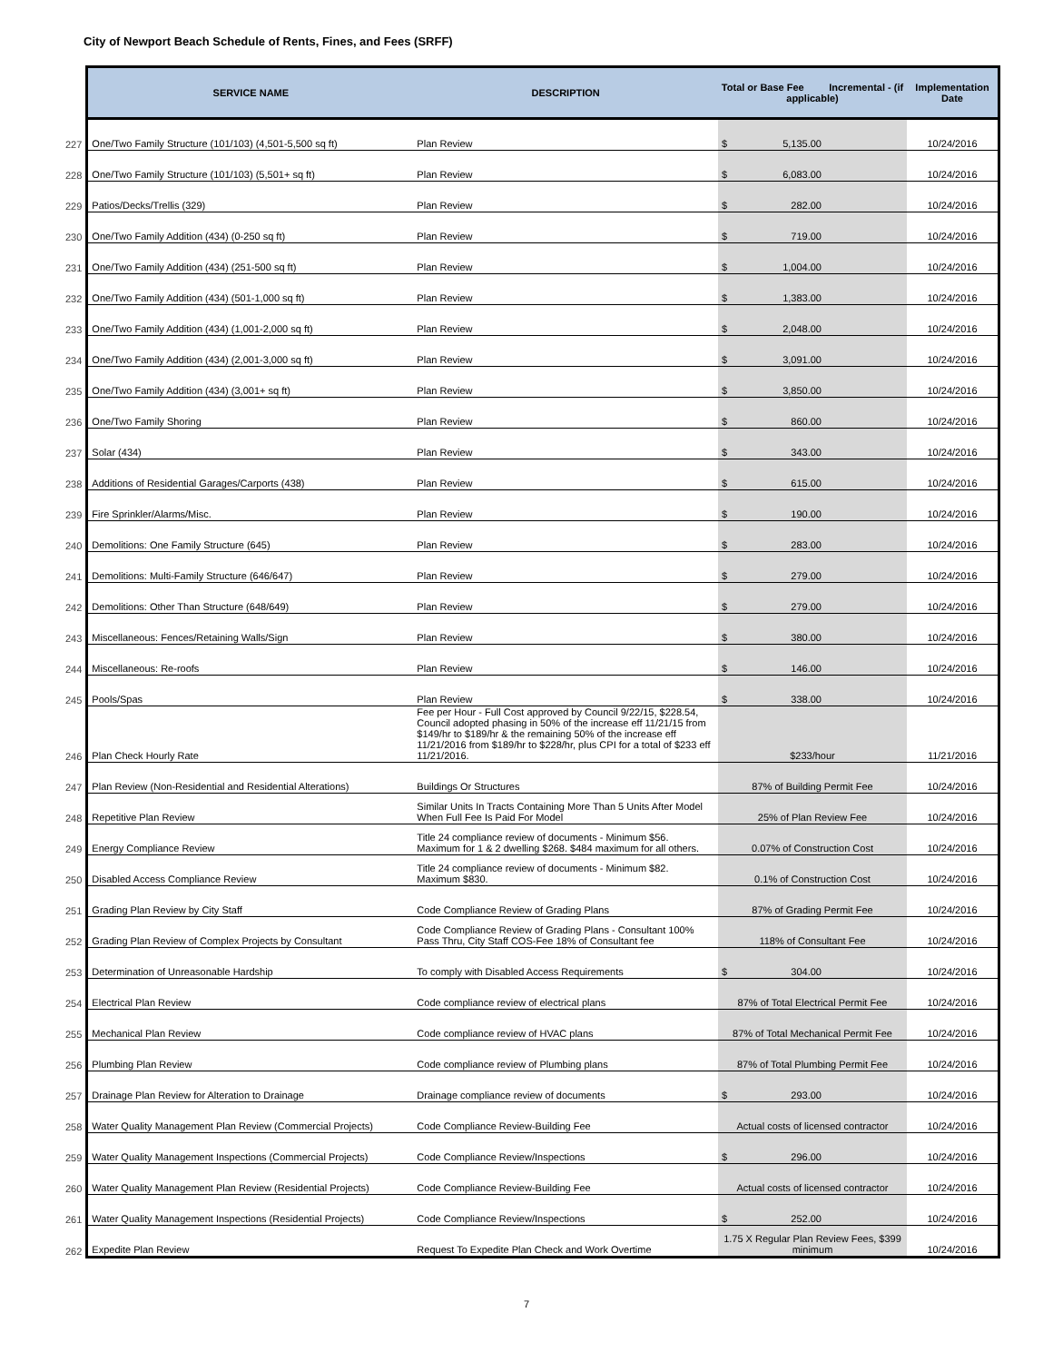City of Newport Beach Schedule of Rents, Fines, and Fees (SRFF)
| | SERVICE NAME | DESCRIPTION | Total or Base Fee Incremental - (if applicable) | Implementation Date |
| --- | --- | --- | --- | --- |
| 227 | One/Two Family Structure (101/103) (4,501-5,500 sq ft) | Plan Review | $ 5,135.00 | 10/24/2016 |
| 228 | One/Two Family Structure (101/103) (5,501+ sq ft) | Plan Review | $ 6,083.00 | 10/24/2016 |
| 229 | Patios/Decks/Trellis (329) | Plan Review | $ 282.00 | 10/24/2016 |
| 230 | One/Two Family Addition (434) (0-250 sq ft) | Plan Review | $ 719.00 | 10/24/2016 |
| 231 | One/Two Family Addition (434) (251-500 sq ft) | Plan Review | $ 1,004.00 | 10/24/2016 |
| 232 | One/Two Family Addition (434) (501-1,000 sq ft) | Plan Review | $ 1,383.00 | 10/24/2016 |
| 233 | One/Two Family Addition (434) (1,001-2,000 sq ft) | Plan Review | $ 2,048.00 | 10/24/2016 |
| 234 | One/Two Family Addition (434) (2,001-3,000 sq ft) | Plan Review | $ 3,091.00 | 10/24/2016 |
| 235 | One/Two Family Addition (434) (3,001+ sq ft) | Plan Review | $ 3,850.00 | 10/24/2016 |
| 236 | One/Two Family Shoring | Plan Review | $ 860.00 | 10/24/2016 |
| 237 | Solar (434) | Plan Review | $ 343.00 | 10/24/2016 |
| 238 | Additions of Residential Garages/Carports (438) | Plan Review | $ 615.00 | 10/24/2016 |
| 239 | Fire Sprinkler/Alarms/Misc. | Plan Review | $ 190.00 | 10/24/2016 |
| 240 | Demolitions: One Family Structure (645) | Plan Review | $ 283.00 | 10/24/2016 |
| 241 | Demolitions: Multi-Family Structure (646/647) | Plan Review | $ 279.00 | 10/24/2016 |
| 242 | Demolitions: Other Than Structure (648/649) | Plan Review | $ 279.00 | 10/24/2016 |
| 243 | Miscellaneous: Fences/Retaining Walls/Sign | Plan Review | $ 380.00 | 10/24/2016 |
| 244 | Miscellaneous: Re-roofs | Plan Review | $ 146.00 | 10/24/2016 |
| 245 | Pools/Spas | Plan Review | $ 338.00 | 10/24/2016 |
| 246 | Plan Check Hourly Rate | Fee per Hour - Full Cost approved by Council 9/22/15, $228.54, Council adopted phasing in 50% of the increase eff 11/21/15 from $149/hr to $189/hr & the remaining 50% of the increase eff 11/21/2016 from $189/hr to $228/hr, plus CPI for a total of $233 eff 11/21/2016. | $233/hour | 11/21/2016 |
| 247 | Plan Review (Non-Residential and Residential Alterations) | Buildings Or Structures | 87% of Building Permit Fee | 10/24/2016 |
| 248 | Repetitive Plan Review | Similar Units In Tracts Containing More Than 5 Units After Model When Full Fee Is Paid For Model | 25% of Plan Review Fee | 10/24/2016 |
| 249 | Energy Compliance Review | Title 24 compliance review of documents - Minimum $56. Maximum for 1 & 2 dwelling $268. $484 maximum for all others. | 0.07% of Construction Cost | 10/24/2016 |
| 250 | Disabled Access Compliance Review | Title 24 compliance review of documents - Minimum $82. Maximum $830. | 0.1% of Construction Cost | 10/24/2016 |
| 251 | Grading Plan Review by City Staff | Code Compliance Review of Grading Plans | 87% of Grading Permit Fee | 10/24/2016 |
| 252 | Grading Plan Review of Complex Projects by Consultant | Code Compliance Review of Grading Plans - Consultant 100% Pass Thru, City Staff COS-Fee 18% of Consultant fee | 118% of Consultant Fee | 10/24/2016 |
| 253 | Determination of Unreasonable Hardship | To comply with Disabled Access Requirements | $ 304.00 | 10/24/2016 |
| 254 | Electrical Plan Review | Code compliance review of electrical plans | 87% of Total Electrical Permit Fee | 10/24/2016 |
| 255 | Mechanical Plan Review | Code compliance review of HVAC plans | 87% of Total Mechanical Permit Fee | 10/24/2016 |
| 256 | Plumbing Plan Review | Code compliance review of Plumbing plans | 87% of Total Plumbing Permit Fee | 10/24/2016 |
| 257 | Drainage Plan Review for Alteration to Drainage | Drainage compliance review of documents | $ 293.00 | 10/24/2016 |
| 258 | Water Quality Management Plan Review (Commercial Projects) | Code Compliance Review-Building Fee | Actual costs of licensed contractor | 10/24/2016 |
| 259 | Water Quality Management Inspections (Commercial Projects) | Code Compliance Review/Inspections | $ 296.00 | 10/24/2016 |
| 260 | Water Quality Management Plan Review (Residential Projects) | Code Compliance Review-Building Fee | Actual costs of licensed contractor | 10/24/2016 |
| 261 | Water Quality Management Inspections (Residential Projects) | Code Compliance Review/Inspections | $ 252.00 | 10/24/2016 |
| 262 | Expedite Plan Review | Request To Expedite Plan Check and Work Overtime | 1.75 X Regular Plan Review Fees, $399 minimum | 10/24/2016 |
7